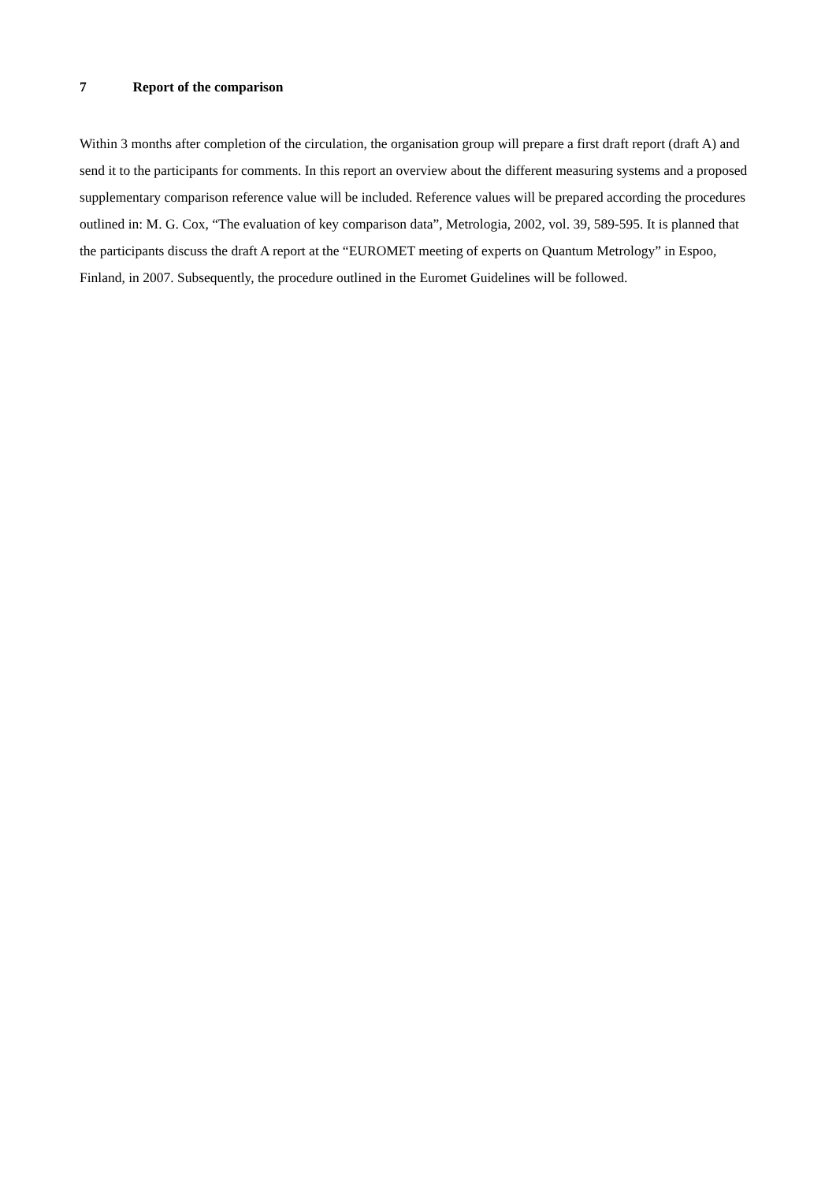7 Report of the comparison
Within 3 months after completion of the circulation, the organisation group will prepare a first draft report (draft A) and send it to the participants for comments. In this report an overview about the different measuring systems and a proposed supplementary comparison reference value will be included. Reference values will be prepared according the procedures outlined in: M. G. Cox, “The evaluation of key comparison data”, Metrologia, 2002, vol. 39, 589-595. It is planned that the participants discuss the draft A report at the “EUROMET meeting of experts on Quantum Metrology” in Espoo, Finland, in 2007. Subsequently, the procedure outlined in the Euromet Guidelines will be followed.